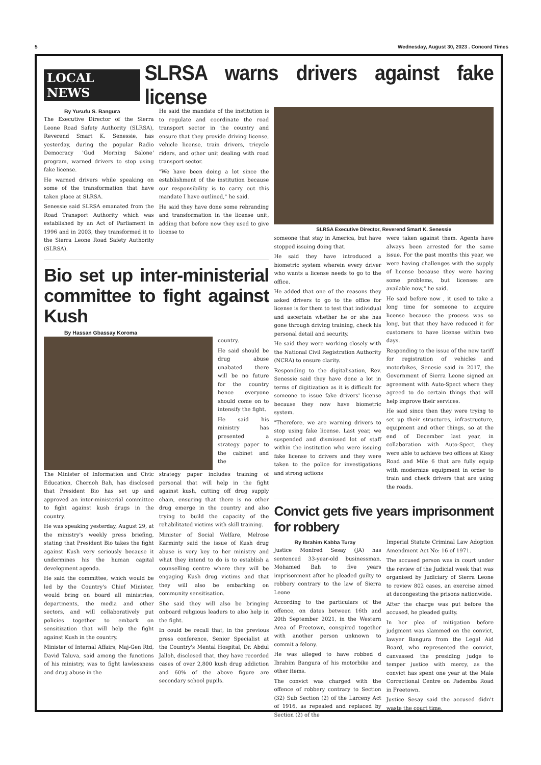5 Wednesday, August 30, 2023 . Concord Times
LOCAL NEWS
SLRSA warns drivers against fake license
By Yusufu S. Bangura
The Executive Director of the Sierra Leone Road Safety Authority (SLRSA), Reverend Smart K. Senessie, has yesterday, during the popular Radio Democracy 'Gud Morning Salone' program, warned drivers to stop using fake license.
He warned drivers while speaking on some of the transformation that have taken place at SLRSA.
Senessie said SLRSA emanated from the Road Transport Authority which was established by an Act of Parliament in 1996 and in 2003, they transformed it to the Sierra Leone Road Safety Authority (SLRSA).
He said the mandate of the institution is to regulate and coordinate the road transport sector in the country and ensure that they provide driving license, vehicle license, train drivers, tricycle riders, and other unit dealing with road transport sector.
"We have been doing a lot since the establishment of the institution because our responsibility is to carry out this mandate I have outlined," he said.
He said they have done some rebranding and transformation in the license unit, adding that before now they used to give license to
Bio set up inter-ministerial committee to fight against Kush
By Hassan Gbassay Koroma
country.
He said should be drug abuse unabated there will be no future for the country hence everyone should come on to intensify the fight.
He said his ministry has presented a strategy paper to the cabinet and the
The Minister of Information and Civic Education, Chernoh Bah, has disclosed that President Bio has set up and approved an inter-ministerial committee to fight against kush drugs in the country.
He was speaking yesterday, August 29, at the ministry's weekly press briefing, stating that President Bio takes the fight against Kush very seriously because it undermines his the human capital development agenda.
He said the committee, which would be led by the Country's Chief Minister, would bring on board all ministries, departments, the media and other sectors, and will collaboratively put policies together to embark on sensitization that will help the fight against Kush in the country.
Minister of Internal Affairs, Maj-Gen Rtd, David Taluva, said among the functions of his ministry, was to fight lawlessness and drug abuse in the
strategy paper includes training of personal that will help in the fight against kush, cutting off drug supply chain, ensuring that there is no other drug emerge in the country and also trying to build the capacity of the rehabilitated victims with skill training.
Minister of Social Welfare, Melrose Karminty said the issue of Kush drug abuse is very key to her ministry and what they intend to do is to establish a counselling centre where they will be engaging Kush drug victims and that they will also be embarking on community sensitisation.
She said they will also be bringing onboard religious leaders to also help in the fight.
In could be recall that, in the previous press conference, Senior Specialist at the Country's Mental Hospital, Dr. Abdul Jalloh, disclosed that, they have recorded cases of over 2,800 kush drug addiction and 60% of the above figure are secondary school pupils.
SLRSA Executive Director, Reverend Smart K. Senessie
someone that stay in America, but have stopped issuing doing that.
He said they have introduced a biometric system wherein every driver who wants a license needs to go to the office.
He added that one of the reasons they asked drivers to go to the office for license is for them to test that individual and ascertain whether he or she has gone through driving training, check his personal detail and security.
He said they were working closely with the National Civil Registration Authority (NCRA) to ensure clarity.
Responding to the digitalisation, Rev. Senessie said they have done a lot in terms of digitization as it is difficult for someone to issue fake drivers' license because they now have biometric system.
"Therefore, we are warning drivers to stop using fake license. Last year, we suspended and dismissed lot of staff within the institution who were issuing fake license to drivers and they were taken to the police for investigations and strong actions
were taken against them. Agents have always been arrested for the same issue. For the past months this year, we were having challenges with the supply of license because they were having some problems, but licenses are available now," he said.
He said before now , it used to take a long time for someone to acquire license because the process was so long, but that they have reduced it for customers to have license within two days.
Responding to the issue of the new tariff for registration of vehicles and motorbikes, Senesie said in 2017, the Government of Sierra Leone signed an agreement with Auto-Spect where they agreed to do certain things that will help improve their services.
He said since then they were trying to set up their structures, infrastructure, equipment and other things, so at the end of December last year, in collaboration with Auto-Spect, they were able to achieve two offices at Kissy Road and Mile 6 that are fully equip with modernize equipment in order to train and check drivers that are using the roads.
Convict gets five years imprisonment for robbery
By Ibrahim Kabba Turay
Justice Monfred Sesay (JA) has sentenced 33-year-old businessman, Mohamed Bah to five years imprisonment after he pleaded guilty to robbery contrary to the law of Sierra Leone
According to the particulars of the offence, on dates between 16th and 20th September 2021, in the Western Area of Freetown, conspired together with another person unknown to commit a felony.
He was alleged to have robbed d Ibrahim Bangura of his motorbike and other items.
The convict was charged with the offence of robbery contrary to Section (32) Sub Section (2) of the Larceny Act of 1916, as repealed and replaced by Section (2) of the
Imperial Statute Criminal Law Adoption Amendment Act No: 16 of 1971.
The accused person was in court under the review of the Judicial week that was organised by Judiciary of Sierra Leone to review 802 cases, an exercise aimed at decongesting the prisons nationwide.
After the charge was put before the accused, he pleaded guilty.
In her plea of mitigation before judgment was slammed on the convict, lawyer Bangura from the Legal Aid Board, who represented the convict, canvassed the presiding judge to temper justice with mercy, as the convict has spent one year at the Male Correctional Centre on Pademba Road in Freetown.
Justice Sesay said the accused didn't waste the court time.